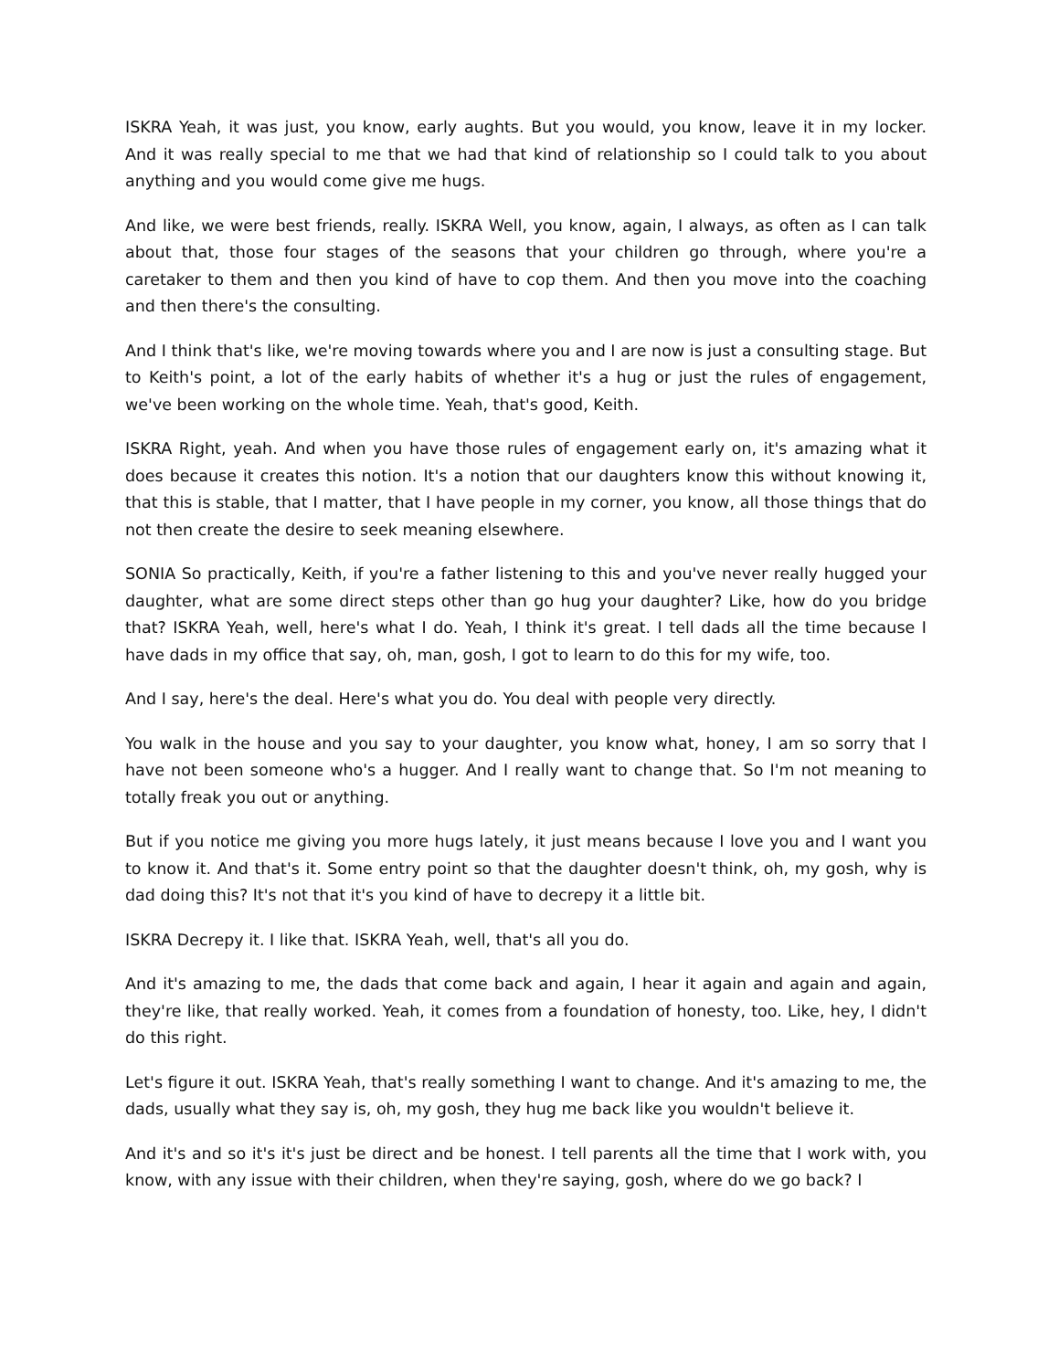ISKRA Yeah, it was just, you know, early aughts. But you would, you know, leave it in my locker. And it was really special to me that we had that kind of relationship so I could talk to you about anything and you would come give me hugs.
And like, we were best friends, really. ISKRA Well, you know, again, I always, as often as I can talk about that, those four stages of the seasons that your children go through, where you're a caretaker to them and then you kind of have to cop them. And then you move into the coaching and then there's the consulting.
And I think that's like, we're moving towards where you and I are now is just a consulting stage. But to Keith's point, a lot of the early habits of whether it's a hug or just the rules of engagement, we've been working on the whole time. Yeah, that's good, Keith.
ISKRA Right, yeah. And when you have those rules of engagement early on, it's amazing what it does because it creates this notion. It's a notion that our daughters know this without knowing it, that this is stable, that I matter, that I have people in my corner, you know, all those things that do not then create the desire to seek meaning elsewhere.
SONIA So practically, Keith, if you're a father listening to this and you've never really hugged your daughter, what are some direct steps other than go hug your daughter? Like, how do you bridge that? ISKRA Yeah, well, here's what I do. Yeah, I think it's great. I tell dads all the time because I have dads in my office that say, oh, man, gosh, I got to learn to do this for my wife, too.
And I say, here's the deal. Here's what you do. You deal with people very directly.
You walk in the house and you say to your daughter, you know what, honey, I am so sorry that I have not been someone who's a hugger. And I really want to change that. So I'm not meaning to totally freak you out or anything.
But if you notice me giving you more hugs lately, it just means because I love you and I want you to know it. And that's it. Some entry point so that the daughter doesn't think, oh, my gosh, why is dad doing this? It's not that it's you kind of have to decrepy it a little bit.
ISKRA Decrepy it. I like that. ISKRA Yeah, well, that's all you do.
And it's amazing to me, the dads that come back and again, I hear it again and again and again, they're like, that really worked. Yeah, it comes from a foundation of honesty, too. Like, hey, I didn't do this right.
Let's figure it out. ISKRA Yeah, that's really something I want to change. And it's amazing to me, the dads, usually what they say is, oh, my gosh, they hug me back like you wouldn't believe it.
And it's and so it's it's just be direct and be honest. I tell parents all the time that I work with, you know, with any issue with their children, when they're saying, gosh, where do we go back? I